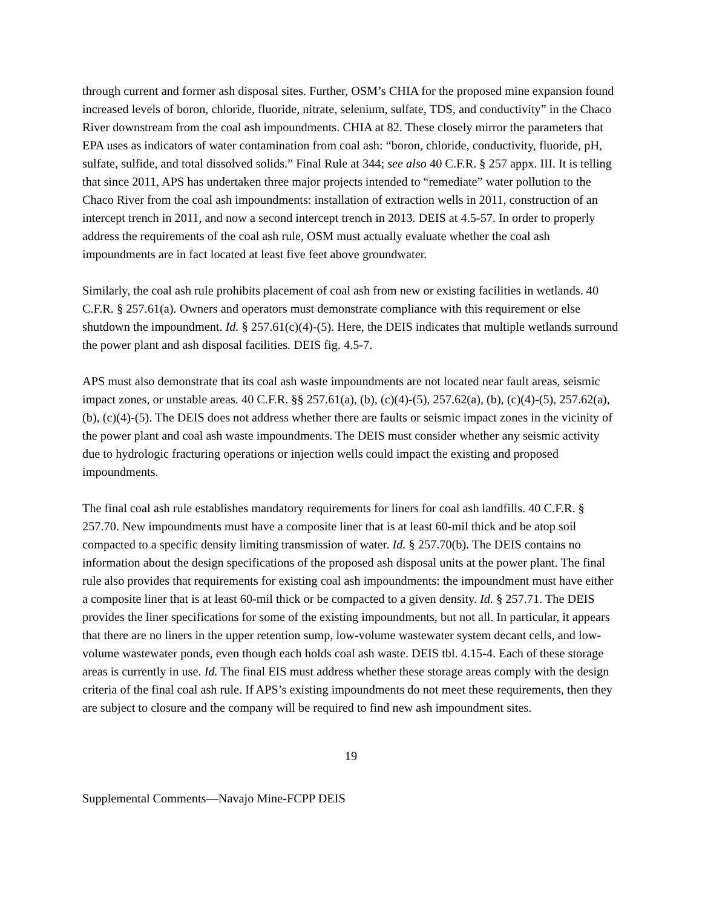through current and former ash disposal sites. Further, OSM’s CHIA for the proposed mine expansion found increased levels of boron, chloride, fluoride, nitrate, selenium, sulfate, TDS, and conductivity” in the Chaco River downstream from the coal ash impoundments. CHIA at 82. These closely mirror the parameters that EPA uses as indicators of water contamination from coal ash: “boron, chloride, conductivity, fluoride, pH, sulfate, sulfide, and total dissolved solids.” Final Rule at 344; see also 40 C.F.R. § 257 appx. III. It is telling that since 2011, APS has undertaken three major projects intended to “remediate” water pollution to the Chaco River from the coal ash impoundments: installation of extraction wells in 2011, construction of an intercept trench in 2011, and now a second intercept trench in 2013. DEIS at 4.5-57. In order to properly address the requirements of the coal ash rule, OSM must actually evaluate whether the coal ash impoundments are in fact located at least five feet above groundwater.
Similarly, the coal ash rule prohibits placement of coal ash from new or existing facilities in wetlands. 40 C.F.R. § 257.61(a). Owners and operators must demonstrate compliance with this requirement or else shutdown the impoundment. Id. § 257.61(c)(4)-(5). Here, the DEIS indicates that multiple wetlands surround the power plant and ash disposal facilities. DEIS fig. 4.5-7.
APS must also demonstrate that its coal ash waste impoundments are not located near fault areas, seismic impact zones, or unstable areas. 40 C.F.R. §§ 257.61(a), (b), (c)(4)-(5), 257.62(a), (b), (c)(4)-(5), 257.62(a), (b), (c)(4)-(5). The DEIS does not address whether there are faults or seismic impact zones in the vicinity of the power plant and coal ash waste impoundments. The DEIS must consider whether any seismic activity due to hydrologic fracturing operations or injection wells could impact the existing and proposed impoundments.
The final coal ash rule establishes mandatory requirements for liners for coal ash landfills. 40 C.F.R. § 257.70. New impoundments must have a composite liner that is at least 60-mil thick and be atop soil compacted to a specific density limiting transmission of water. Id. § 257.70(b). The DEIS contains no information about the design specifications of the proposed ash disposal units at the power plant. The final rule also provides that requirements for existing coal ash impoundments: the impoundment must have either a composite liner that is at least 60-mil thick or be compacted to a given density. Id. § 257.71. The DEIS provides the liner specifications for some of the existing impoundments, but not all. In particular, it appears that there are no liners in the upper retention sump, low-volume wastewater system decant cells, and low-volume wastewater ponds, even though each holds coal ash waste. DEIS tbl. 4.15-4. Each of these storage areas is currently in use. Id. The final EIS must address whether these storage areas comply with the design criteria of the final coal ash rule. If APS’s existing impoundments do not meet these requirements, then they are subject to closure and the company will be required to find new ash impoundment sites.
19
Supplemental Comments—Navajo Mine-FCPP DEIS